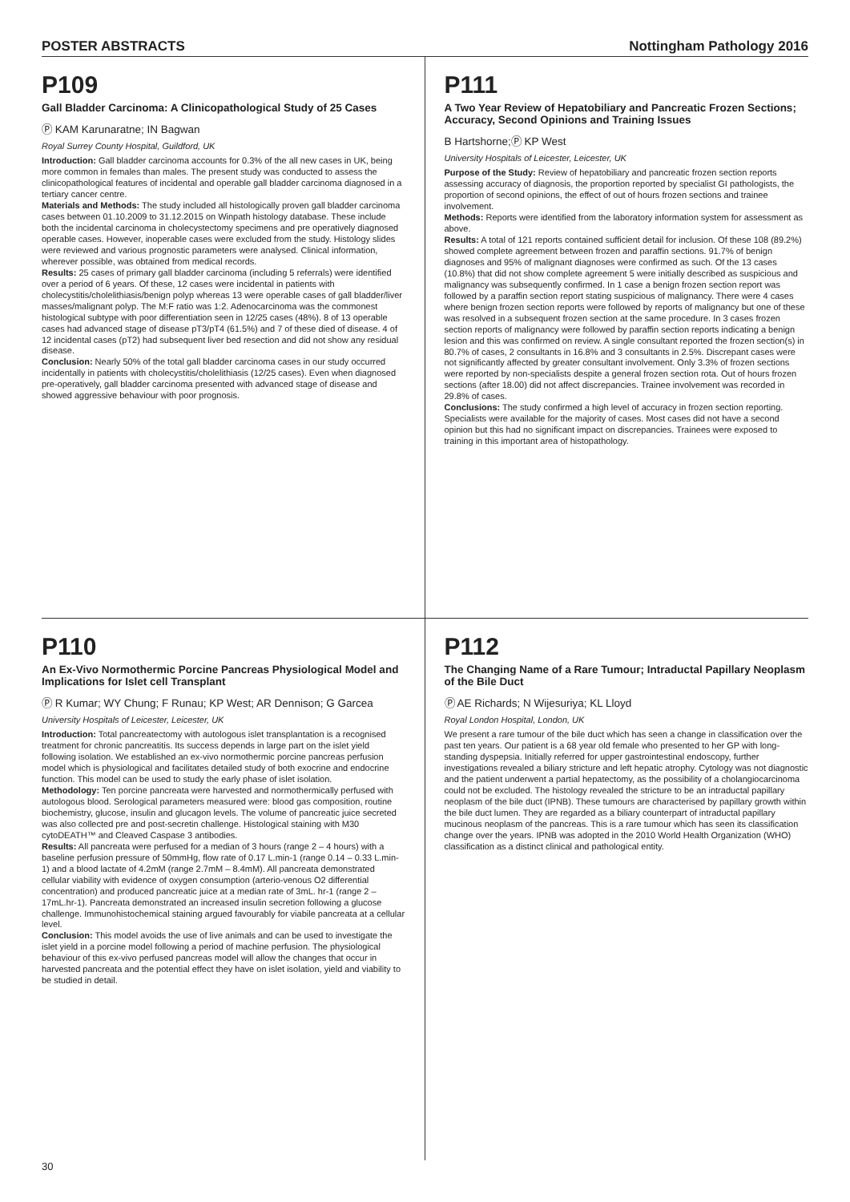POSTER ABSTRACTS Nottingham Pathology 2016
P109
Gall Bladder Carcinoma: A Clinicopathological Study of 25 Cases
Ⓟ KAM Karunaratne; IN Bagwan
Royal Surrey County Hospital, Guildford, UK
Introduction: Gall bladder carcinoma accounts for 0.3% of the all new cases in UK, being more common in females than males. The present study was conducted to assess the clinicopathological features of incidental and operable gall bladder carcinoma diagnosed in a tertiary cancer centre.
Materials and Methods: The study included all histologically proven gall bladder carcinoma cases between 01.10.2009 to 31.12.2015 on Winpath histology database. These include both the incidental carcinoma in cholecystectomy specimens and pre operatively diagnosed operable cases. However, inoperable cases were excluded from the study. Histology slides were reviewed and various prognostic parameters were analysed. Clinical information, wherever possible, was obtained from medical records.
Results: 25 cases of primary gall bladder carcinoma (including 5 referrals) were identified over a period of 6 years. Of these, 12 cases were incidental in patients with cholecystitis/cholelithiasis/benign polyp whereas 13 were operable cases of gall bladder/liver masses/malignant polyp. The M:F ratio was 1:2. Adenocarcinoma was the commonest histological subtype with poor differentiation seen in 12/25 cases (48%). 8 of 13 operable cases had advanced stage of disease pT3/pT4 (61.5%) and 7 of these died of disease. 4 of 12 incidental cases (pT2) had subsequent liver bed resection and did not show any residual disease.
Conclusion: Nearly 50% of the total gall bladder carcinoma cases in our study occurred incidentally in patients with cholecystitis/cholelithiasis (12/25 cases). Even when diagnosed pre-operatively, gall bladder carcinoma presented with advanced stage of disease and showed aggressive behaviour with poor prognosis.
P111
A Two Year Review of Hepatobiliary and Pancreatic Frozen Sections; Accuracy, Second Opinions and Training Issues
B Hartshorne;Ⓟ KP West
University Hospitals of Leicester, Leicester, UK
Purpose of the Study: Review of hepatobiliary and pancreatic frozen section reports assessing accuracy of diagnosis, the proportion reported by specialist GI pathologists, the proportion of second opinions, the effect of out of hours frozen sections and trainee involvement.
Methods: Reports were identified from the laboratory information system for assessment as above.
Results: A total of 121 reports contained sufficient detail for inclusion. Of these 108 (89.2%) showed complete agreement between frozen and paraffin sections. 91.7% of benign diagnoses and 95% of malignant diagnoses were confirmed as such. Of the 13 cases (10.8%) that did not show complete agreement 5 were initially described as suspicious and malignancy was subsequently confirmed. In 1 case a benign frozen section report was followed by a paraffin section report stating suspicious of malignancy. There were 4 cases where benign frozen section reports were followed by reports of malignancy but one of these was resolved in a subsequent frozen section at the same procedure. In 3 cases frozen section reports of malignancy were followed by paraffin section reports indicating a benign lesion and this was confirmed on review. A single consultant reported the frozen section(s) in 80.7% of cases, 2 consultants in 16.8% and 3 consultants in 2.5%. Discrepant cases were not significantly affected by greater consultant involvement. Only 3.3% of frozen sections were reported by non-specialists despite a general frozen section rota. Out of hours frozen sections (after 18.00) did not affect discrepancies. Trainee involvement was recorded in 29.8% of cases.
Conclusions: The study confirmed a high level of accuracy in frozen section reporting. Specialists were available for the majority of cases. Most cases did not have a second opinion but this had no significant impact on discrepancies. Trainees were exposed to training in this important area of histopathology.
P110
An Ex-Vivo Normothermic Porcine Pancreas Physiological Model and Implications for Islet cell Transplant
Ⓟ R Kumar; WY Chung; F Runau; KP West; AR Dennison; G Garcea
University Hospitals of Leicester, Leicester, UK
Introduction: Total pancreatectomy with autologous islet transplantation is a recognised treatment for chronic pancreatitis. Its success depends in large part on the islet yield following isolation. We established an ex-vivo normothermic porcine pancreas perfusion model which is physiological and facilitates detailed study of both exocrine and endocrine function. This model can be used to study the early phase of islet isolation.
Methodology: Ten porcine pancreata were harvested and normothermically perfused with autologous blood. Serological parameters measured were: blood gas composition, routine biochemistry, glucose, insulin and glucagon levels. The volume of pancreatic juice secreted was also collected pre and post-secretin challenge. Histological staining with M30 cytoDEATH™ and Cleaved Caspase 3 antibodies.
Results: All pancreata were perfused for a median of 3 hours (range 2 – 4 hours) with a baseline perfusion pressure of 50mmHg, flow rate of 0.17 L.min-1 (range 0.14 – 0.33 L.min-1) and a blood lactate of 4.2mM (range 2.7mM – 8.4mM). All pancreata demonstrated cellular viability with evidence of oxygen consumption (arterio-venous O2 differential concentration) and produced pancreatic juice at a median rate of 3mL. hr-1 (range 2 – 17mL.hr-1). Pancreata demonstrated an increased insulin secretion following a glucose challenge. Immunohistochemical staining argued favourably for viabile pancreata at a cellular level.
Conclusion: This model avoids the use of live animals and can be used to investigate the islet yield in a porcine model following a period of machine perfusion. The physiological behaviour of this ex-vivo perfused pancreas model will allow the changes that occur in harvested pancreata and the potential effect they have on islet isolation, yield and viability to be studied in detail.
P112
The Changing Name of a Rare Tumour; Intraductal Papillary Neoplasm of the Bile Duct
Ⓟ AE Richards; N Wijesuriya; KL Lloyd
Royal London Hospital, London, UK
We present a rare tumour of the bile duct which has seen a change in classification over the past ten years. Our patient is a 68 year old female who presented to her GP with long-standing dyspepsia. Initially referred for upper gastrointestinal endoscopy, further investigations revealed a biliary stricture and left hepatic atrophy. Cytology was not diagnostic and the patient underwent a partial hepatectomy, as the possibility of a cholangiocarcinoma could not be excluded. The histology revealed the stricture to be an intraductal papillary neoplasm of the bile duct (IPNB). These tumours are characterised by papillary growth within the bile duct lumen. They are regarded as a biliary counterpart of intraductal papillary mucinous neoplasm of the pancreas. This is a rare tumour which has seen its classification change over the years. IPNB was adopted in the 2010 World Health Organization (WHO) classification as a distinct clinical and pathological entity.
30